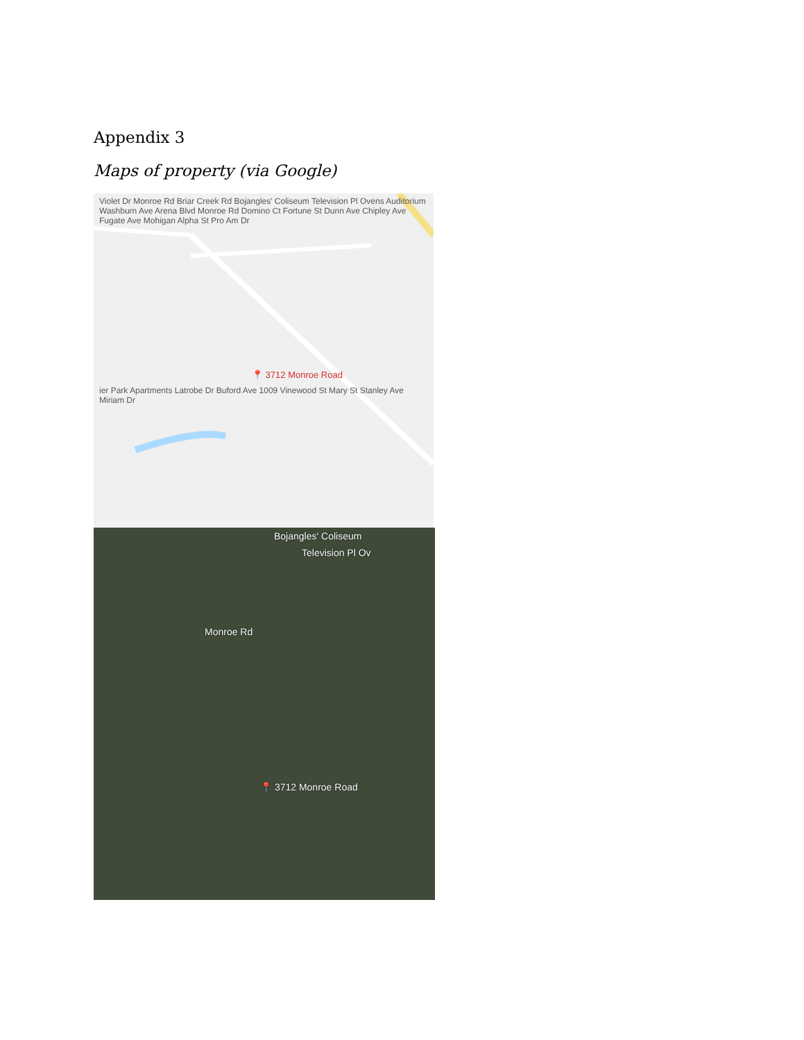Appendix 3
Maps of property (via Google)
Violet Dr Monroe Rd Briar Creek Rd Bojangles' Coliseum Television Pl Ovens Auditorium Washburn Ave Arena Blvd Monroe Rd Domino Ct Fortune St Dunn Ave Chipley Ave Fugate Ave Mohigan Alpha St Pro Am Dr
📍 3712 Monroe Road
ier Park Apartments Latrobe Dr Buford Ave 1009 Vinewood St Mary St Stanley Ave Miriam Dr
Bojangles' Coliseum
Television Pl Ov
Monroe Rd
📍 3712 Monroe Road